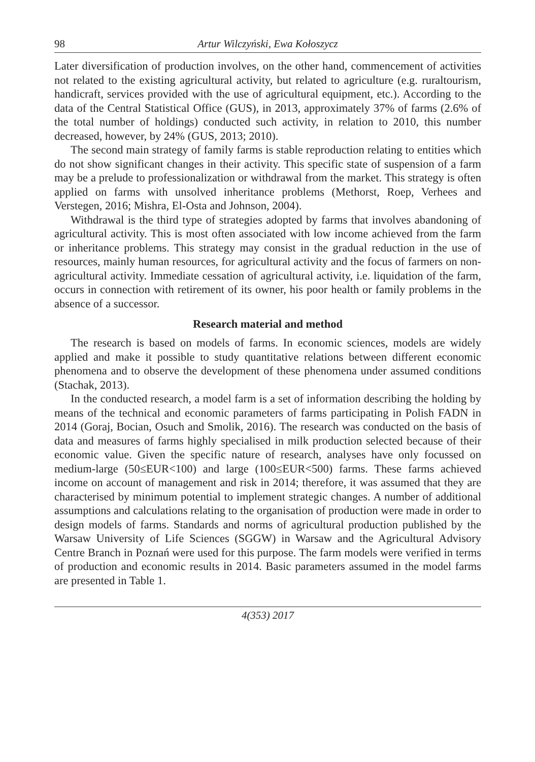98 Artur Wilczyński, Ewa Kołoszycz
Later diversification of production involves, on the other hand, commencement of activities not related to the existing agricultural activity, but related to agriculture (e.g. ruraltourism, handicraft, services provided with the use of agricultural equipment, etc.). According to the data of the Central Statistical Office (GUS), in 2013, approximately 37% of farms (2.6% of the total number of holdings) conducted such activity, in relation to 2010, this number decreased, however, by 24% (GUS, 2013; 2010).
The second main strategy of family farms is stable reproduction relating to entities which do not show significant changes in their activity. This specific state of suspension of a farm may be a prelude to professionalization or withdrawal from the market. This strategy is often applied on farms with unsolved inheritance problems (Methorst, Roep, Verhees and Verstegen, 2016; Mishra, El-Osta and Johnson, 2004).
Withdrawal is the third type of strategies adopted by farms that involves abandoning of agricultural activity. This is most often associated with low income achieved from the farm or inheritance problems. This strategy may consist in the gradual reduction in the use of resources, mainly human resources, for agricultural activity and the focus of farmers on non-agricultural activity. Immediate cessation of agricultural activity, i.e. liquidation of the farm, occurs in connection with retirement of its owner, his poor health or family problems in the absence of a successor.
Research material and method
The research is based on models of farms. In economic sciences, models are widely applied and make it possible to study quantitative relations between different economic phenomena and to observe the development of these phenomena under assumed conditions (Stachak, 2013).
In the conducted research, a model farm is a set of information describing the holding by means of the technical and economic parameters of farms participating in Polish FADN in 2014 (Goraj, Bocian, Osuch and Smolik, 2016). The research was conducted on the basis of data and measures of farms highly specialised in milk production selected because of their economic value. Given the specific nature of research, analyses have only focussed on medium-large (50≤EUR<100) and large (100≤EUR<500) farms. These farms achieved income on account of management and risk in 2014; therefore, it was assumed that they are characterised by minimum potential to implement strategic changes. A number of additional assumptions and calculations relating to the organisation of production were made in order to design models of farms. Standards and norms of agricultural production published by the Warsaw University of Life Sciences (SGGW) in Warsaw and the Agricultural Advisory Centre Branch in Poznań were used for this purpose. The farm models were verified in terms of production and economic results in 2014. Basic parameters assumed in the model farms are presented in Table 1.
4(353) 2017